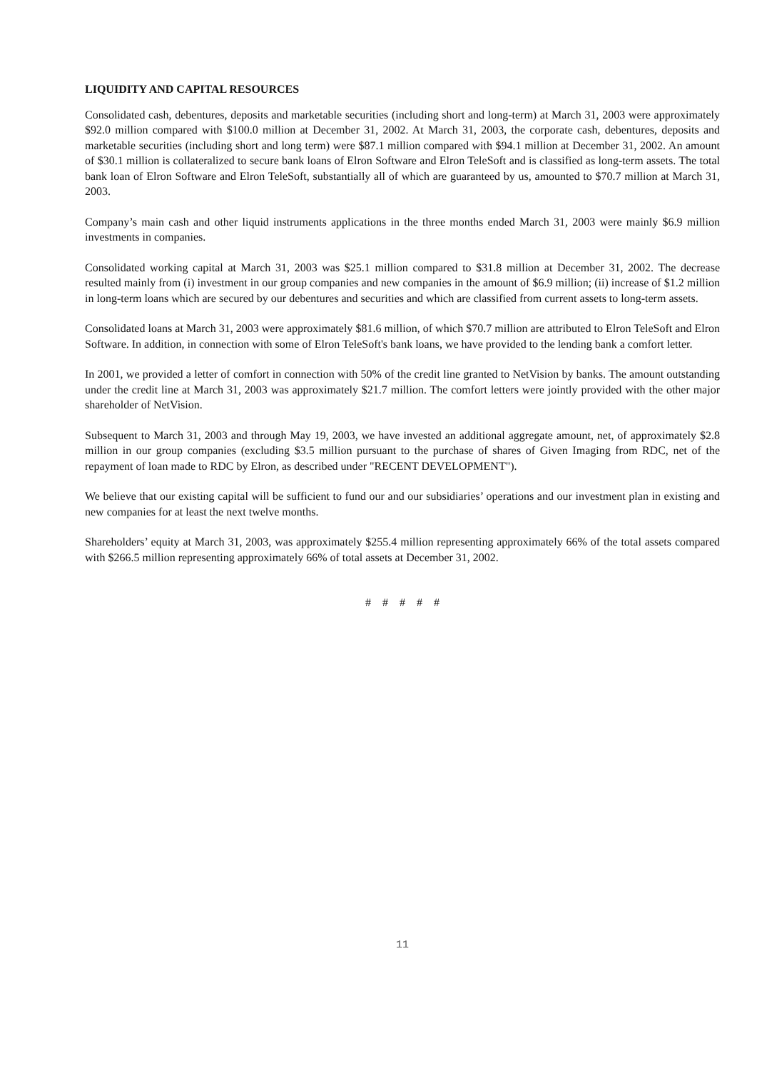LIQUIDITY AND CAPITAL RESOURCES
Consolidated cash, debentures, deposits and marketable securities (including short and long-term) at March 31, 2003 were approximately $92.0 million compared with $100.0 million at December 31, 2002. At March 31, 2003, the corporate cash, debentures, deposits and marketable securities (including short and long term) were $87.1 million compared with $94.1 million at December 31, 2002. An amount of $30.1 million is collateralized to secure bank loans of Elron Software and Elron TeleSoft and is classified as long-term assets. The total bank loan of Elron Software and Elron TeleSoft, substantially all of which are guaranteed by us, amounted to $70.7 million at March 31, 2003.
Company’s main cash and other liquid instruments applications in the three months ended March 31, 2003 were mainly $6.9 million investments in companies.
Consolidated working capital at March 31, 2003 was $25.1 million compared to $31.8 million at December 31, 2002. The decrease resulted mainly from (i) investment in our group companies and new companies in the amount of $6.9 million; (ii) increase of $1.2 million in long-term loans which are secured by our debentures and securities and which are classified from current assets to long-term assets.
Consolidated loans at March 31, 2003 were approximately $81.6 million, of which $70.7 million are attributed to Elron TeleSoft and Elron Software. In addition, in connection with some of Elron TeleSoft's bank loans, we have provided to the lending bank a comfort letter.
In 2001, we provided a letter of comfort in connection with 50% of the credit line granted to NetVision by banks. The amount outstanding under the credit line at March 31, 2003 was approximately $21.7 million. The comfort letters were jointly provided with the other major shareholder of NetVision.
Subsequent to March 31, 2003 and through May 19, 2003, we have invested an additional aggregate amount, net, of approximately $2.8 million in our group companies (excluding $3.5 million pursuant to the purchase of shares of Given Imaging from RDC, net of the repayment of loan made to RDC by Elron, as described under "RECENT DEVELOPMENT").
We believe that our existing capital will be sufficient to fund our and our subsidiaries’ operations and our investment plan in existing and new companies for at least the next twelve months.
Shareholders’ equity at March 31, 2003, was approximately $255.4 million representing approximately 66% of the total assets compared with $266.5 million representing approximately 66% of total assets at December 31, 2002.
# # # # #
11